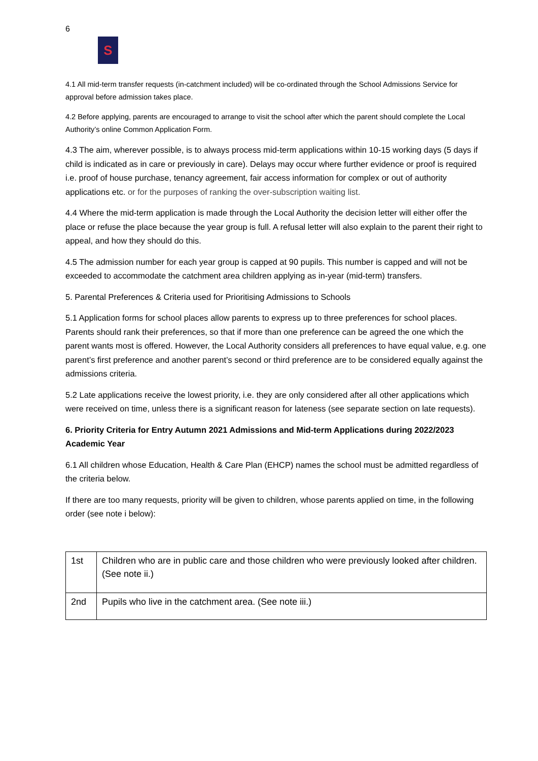6
S
4.1 All mid-term transfer requests (in-catchment included) will be co-ordinated through the School Admissions Service for approval before admission takes place.
4.2 Before applying, parents are encouraged to arrange to visit the school after which the parent should complete the Local Authority’s online Common Application Form.
4.3 The aim, wherever possible, is to always process mid-term applications within 10-15 working days (5 days if child is indicated as in care or previously in care). Delays may occur where further evidence or proof is required i.e. proof of house purchase, tenancy agreement, fair access information for complex or out of authority applications etc. or for the purposes of ranking the over-subscription waiting list.
4.4 Where the mid-term application is made through the Local Authority the decision letter will either offer the place or refuse the place because the year group is full. A refusal letter will also explain to the parent their right to appeal, and how they should do this.
4.5 The admission number for each year group is capped at 90 pupils. This number is capped and will not be exceeded to accommodate the catchment area children applying as in-year (mid-term) transfers.
5. Parental Preferences & Criteria used for Prioritising Admissions to Schools
5.1 Application forms for school places allow parents to express up to three preferences for school places. Parents should rank their preferences, so that if more than one preference can be agreed the one which the parent wants most is offered. However, the Local Authority considers all preferences to have equal value, e.g. one parent’s first preference and another parent’s second or third preference are to be considered equally against the admissions criteria.
5.2 Late applications receive the lowest priority, i.e. they are only considered after all other applications which were received on time, unless there is a significant reason for lateness (see separate section on late requests).
6. Priority Criteria for Entry Autumn 2021 Admissions and Mid-term Applications during 2022/2023 Academic Year
6.1 All children whose Education, Health & Care Plan (EHCP) names the school must be admitted regardless of the criteria below.
If there are too many requests, priority will be given to children, whose parents applied on time, in the following order (see note i below):
| 1st | Children who are in public care and those children who were previously looked after children. (See note ii.) |
| 2nd | Pupils who live in the catchment area. (See note iii.) |